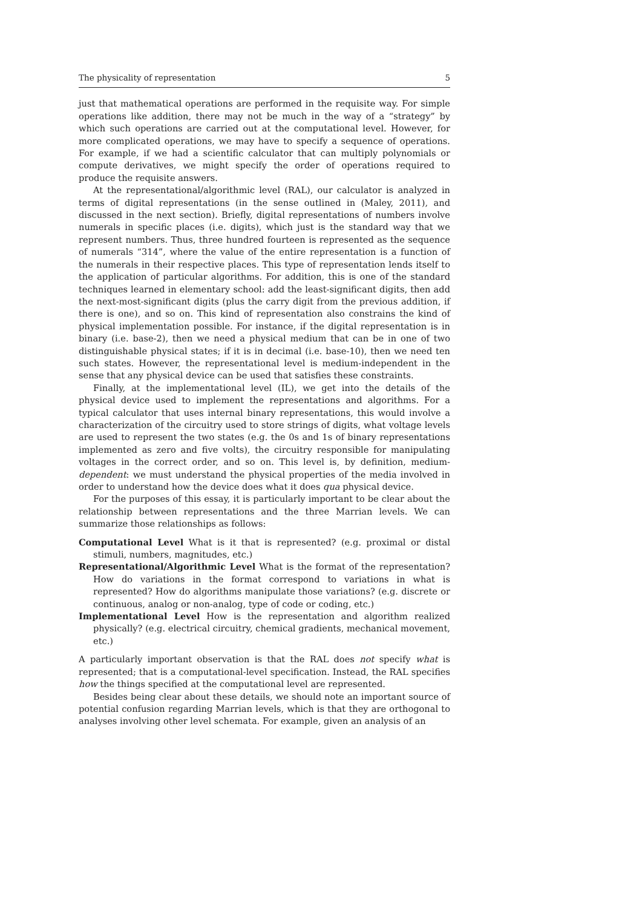The physicality of representation 5
just that mathematical operations are performed in the requisite way. For simple operations like addition, there may not be much in the way of a “strategy” by which such operations are carried out at the computational level. However, for more complicated operations, we may have to specify a sequence of operations. For example, if we had a scientific calculator that can multiply polynomials or compute derivatives, we might specify the order of operations required to produce the requisite answers.
At the representational/algorithmic level (RAL), our calculator is analyzed in terms of digital representations (in the sense outlined in (Maley, 2011), and discussed in the next section). Briefly, digital representations of numbers involve numerals in specific places (i.e. digits), which just is the standard way that we represent numbers. Thus, three hundred fourteen is represented as the sequence of numerals “314”, where the value of the entire representation is a function of the numerals in their respective places. This type of representation lends itself to the application of particular algorithms. For addition, this is one of the standard techniques learned in elementary school: add the least-significant digits, then add the next-most-significant digits (plus the carry digit from the previous addition, if there is one), and so on. This kind of representation also constrains the kind of physical implementation possible. For instance, if the digital representation is in binary (i.e. base-2), then we need a physical medium that can be in one of two distinguishable physical states; if it is in decimal (i.e. base-10), then we need ten such states. However, the representational level is medium-independent in the sense that any physical device can be used that satisfies these constraints.
Finally, at the implementational level (IL), we get into the details of the physical device used to implement the representations and algorithms. For a typical calculator that uses internal binary representations, this would involve a characterization of the circuitry used to store strings of digits, what voltage levels are used to represent the two states (e.g. the 0s and 1s of binary representations implemented as zero and five volts), the circuitry responsible for manipulating voltages in the correct order, and so on. This level is, by definition, medium-dependent: we must understand the physical properties of the media involved in order to understand how the device does what it does qua physical device.
For the purposes of this essay, it is particularly important to be clear about the relationship between representations and the three Marrian levels. We can summarize those relationships as follows:
Computational Level What is it that is represented? (e.g. proximal or distal stimuli, numbers, magnitudes, etc.)
Representational/Algorithmic Level What is the format of the representation? How do variations in the format correspond to variations in what is represented? How do algorithms manipulate those variations? (e.g. discrete or continuous, analog or non-analog, type of code or coding, etc.)
Implementational Level How is the representation and algorithm realized physically? (e.g. electrical circuitry, chemical gradients, mechanical movement, etc.)
A particularly important observation is that the RAL does not specify what is represented; that is a computational-level specification. Instead, the RAL specifies how the things specified at the computational level are represented.
Besides being clear about these details, we should note an important source of potential confusion regarding Marrian levels, which is that they are orthogonal to analyses involving other level schemata. For example, given an analysis of an